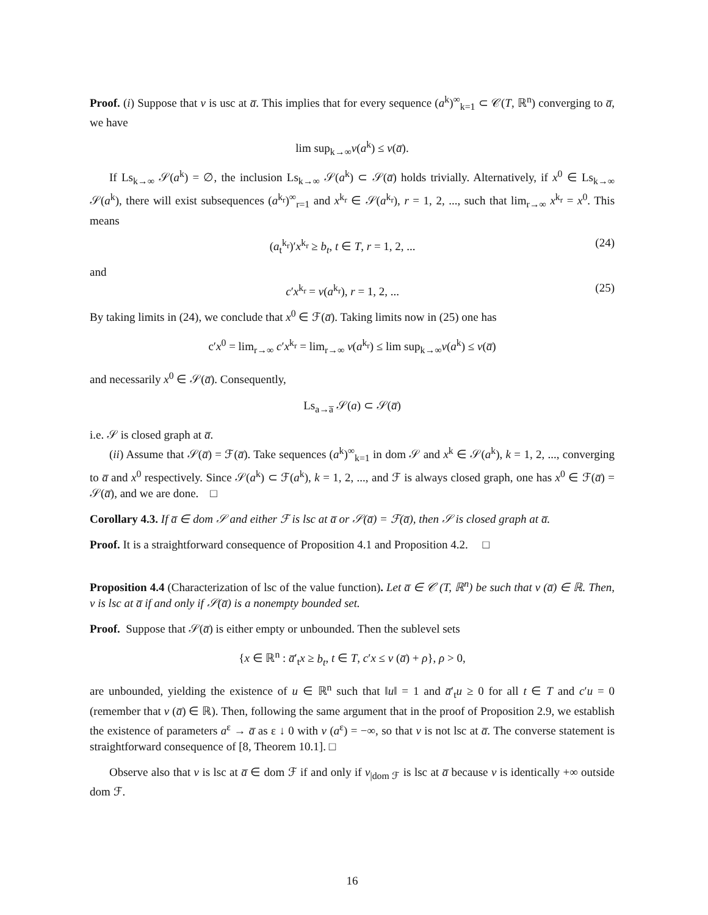Proof. (i) Suppose that v is usc at a̅. This implies that for every sequence (a<sup>k</sup>)<sup>∞</sup><sub>k=1</sub> ⊂ 𝒞(T, ℝ<sup>n</sup>) converging to a̅, we have
lim sup<sub>k→∞</sub>v(a<sup>k</sup>) ≤ v(a̅).
If Ls<sub>k→∞</sub> 𝒮(a<sup>k</sup>) = ∅, the inclusion Ls<sub>k→∞</sub> 𝒮(a<sup>k</sup>) ⊂ 𝒮(a̅) holds trivially. Alternatively, if x<sup>0</sup> ∈ Ls<sub>k→∞</sub> 𝒮(a<sup>k</sup>), there will exist subsequences (a<sup>k<sub>r</sub></sup>)<sup>∞</sup><sub>r=1</sub> and x<sup>k<sub>r</sub></sup> ∈ 𝒮(a<sup>k<sub>r</sub></sup>), r = 1, 2, ..., such that lim<sub>r→∞</sub> x<sup>k<sub>r</sub></sup> = x<sup>0</sup>. This means
(a<sub>t</sub><sup>k<sub>r</sub></sup>)′x<sup>k<sub>r</sub></sup> ≥ b<sub>t</sub>, t ∈ T, r = 1, 2, ... (24)
and
c′x<sup>k<sub>r</sub></sup> = v(a<sup>k<sub>r</sub></sup>), r = 1, 2, ... (25)
By taking limits in (24), we conclude that x<sup>0</sup> ∈ ℱ(a̅). Taking limits now in (25) one has
c′x<sup>0</sup> = lim<sub>r→∞</sub> c′x<sup>k<sub>r</sub></sup> = lim<sub>r→∞</sub> v(a<sup>k<sub>r</sub></sup>) ≤ lim sup<sub>k→∞</sub>v(a<sup>k</sup>) ≤ v(a̅)
and necessarily x<sup>0</sup> ∈ 𝒮(a̅). Consequently,
Ls<sub>a→a̅</sub> 𝒮(a) ⊂ 𝒮(a̅)
i.e. 𝒮 is closed graph at a̅.
(ii) Assume that 𝒮(a̅) = ℱ(a̅). Take sequences (a<sup>k</sup>)<sup>∞</sup><sub>k=1</sub> in dom 𝒮 and x<sup>k</sup> ∈ 𝒮(a<sup>k</sup>), k = 1, 2, ..., converging to a̅ and x<sup>0</sup> respectively. Since 𝒮(a<sup>k</sup>) ⊂ ℱ(a<sup>k</sup>), k = 1, 2, ..., and ℱ is always closed graph, one has x<sup>0</sup> ∈ ℱ(a̅) = 𝒮(a̅), and we are done. □
Corollary 4.3. If a̅ ∈ dom 𝒮 and either ℱ is lsc at a̅ or 𝒮(a̅) = ℱ(a̅), then 𝒮 is closed graph at a̅.
Proof. It is a straightforward consequence of Proposition 4.1 and Proposition 4.2. □
Proposition 4.4 (Characterization of lsc of the value function). Let a̅ ∈ 𝒞 (T, ℝ<sup>n</sup>) be such that v (a̅) ∈ ℝ. Then, v is lsc at a̅ if and only if 𝒮(a̅) is a nonempty bounded set.
Proof. Suppose that 𝒮(a̅) is either empty or unbounded. Then the sublevel sets
{x ∈ ℝ<sup>n</sup> : a̅′<sub>t</sub>x ≥ b<sub>t</sub>, t ∈ T, c′x ≤ v (a̅) + ρ}, ρ > 0,
are unbounded, yielding the existence of u ∈ ℝ<sup>n</sup> such that ‖u‖ = 1 and a̅′<sub>t</sub>u ≥ 0 for all t ∈ T and c′u = 0 (remember that v (a̅) ∈ ℝ). Then, following the same argument that in the proof of Proposition 2.9, we establish the existence of parameters a<sup>ε</sup> → a̅ as ε ↓ 0 with v (a<sup>ε</sup>) = −∞, so that v is not lsc at a̅. The converse statement is straightforward consequence of [8, Theorem 10.1]. □
Observe also that v is lsc at a̅ ∈ dom ℱ if and only if v<sub>|dom ℱ</sub> is lsc at a̅ because v is identically +∞ outside dom ℱ.
16